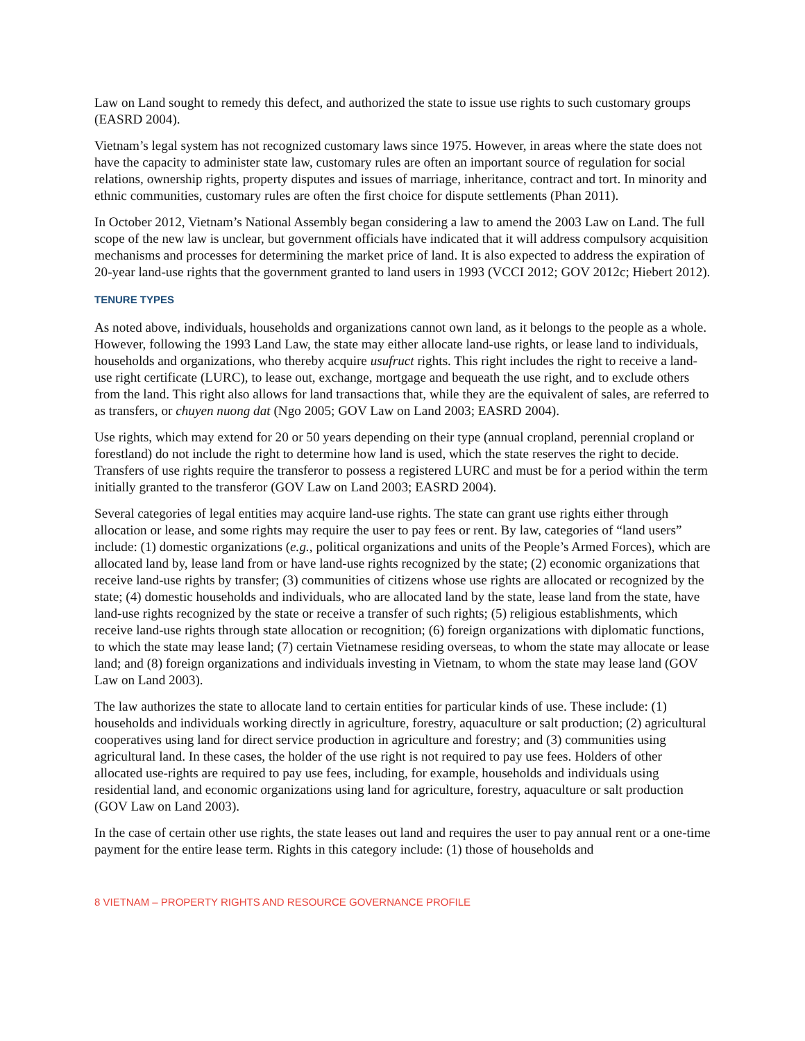Law on Land sought to remedy this defect, and authorized the state to issue use rights to such customary groups (EASRD 2004).
Vietnam’s legal system has not recognized customary laws since 1975. However, in areas where the state does not have the capacity to administer state law, customary rules are often an important source of regulation for social relations, ownership rights, property disputes and issues of marriage, inheritance, contract and tort. In minority and ethnic communities, customary rules are often the first choice for dispute settlements (Phan 2011).
In October 2012, Vietnam’s National Assembly began considering a law to amend the 2003 Law on Land. The full scope of the new law is unclear, but government officials have indicated that it will address compulsory acquisition mechanisms and processes for determining the market price of land. It is also expected to address the expiration of 20-year land-use rights that the government granted to land users in 1993 (VCCI 2012; GOV 2012c; Hiebert 2012).
TENURE TYPES
As noted above, individuals, households and organizations cannot own land, as it belongs to the people as a whole. However, following the 1993 Land Law, the state may either allocate land-use rights, or lease land to individuals, households and organizations, who thereby acquire usufruct rights. This right includes the right to receive a land-use right certificate (LURC), to lease out, exchange, mortgage and bequeath the use right, and to exclude others from the land. This right also allows for land transactions that, while they are the equivalent of sales, are referred to as transfers, or chuyen nuong dat (Ngo 2005; GOV Law on Land 2003; EASRD 2004).
Use rights, which may extend for 20 or 50 years depending on their type (annual cropland, perennial cropland or forestland) do not include the right to determine how land is used, which the state reserves the right to decide. Transfers of use rights require the transferor to possess a registered LURC and must be for a period within the term initially granted to the transferor (GOV Law on Land 2003; EASRD 2004).
Several categories of legal entities may acquire land-use rights. The state can grant use rights either through allocation or lease, and some rights may require the user to pay fees or rent. By law, categories of “land users” include: (1) domestic organizations (e.g., political organizations and units of the People’s Armed Forces), which are allocated land by, lease land from or have land-use rights recognized by the state; (2) economic organizations that receive land-use rights by transfer; (3) communities of citizens whose use rights are allocated or recognized by the state; (4) domestic households and individuals, who are allocated land by the state, lease land from the state, have land-use rights recognized by the state or receive a transfer of such rights; (5) religious establishments, which receive land-use rights through state allocation or recognition; (6) foreign organizations with diplomatic functions, to which the state may lease land; (7) certain Vietnamese residing overseas, to whom the state may allocate or lease land; and (8) foreign organizations and individuals investing in Vietnam, to whom the state may lease land (GOV Law on Land 2003).
The law authorizes the state to allocate land to certain entities for particular kinds of use. These include: (1) households and individuals working directly in agriculture, forestry, aquaculture or salt production; (2) agricultural cooperatives using land for direct service production in agriculture and forestry; and (3) communities using agricultural land. In these cases, the holder of the use right is not required to pay use fees. Holders of other allocated use-rights are required to pay use fees, including, for example, households and individuals using residential land, and economic organizations using land for agriculture, forestry, aquaculture or salt production (GOV Law on Land 2003).
In the case of certain other use rights, the state leases out land and requires the user to pay annual rent or a one-time payment for the entire lease term. Rights in this category include: (1) those of households and
8 VIETNAM – PROPERTY RIGHTS AND RESOURCE GOVERNANCE PROFILE